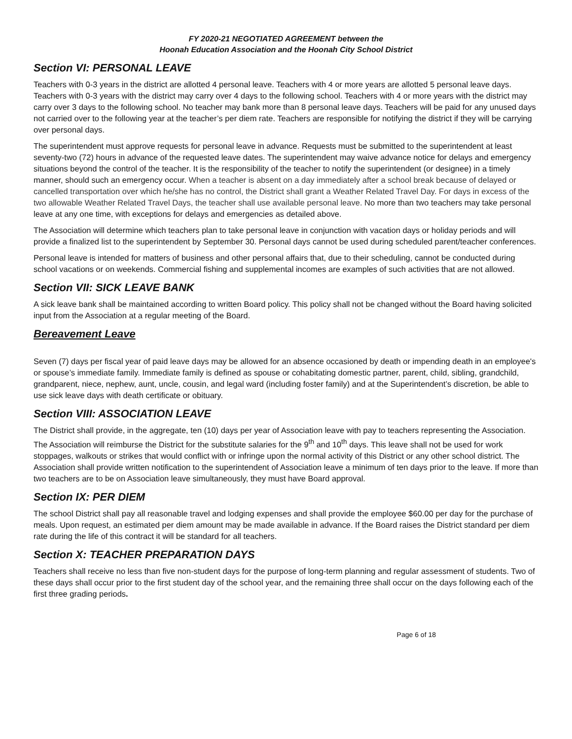FY 2020-21 NEGOTIATED AGREEMENT between the
Hoonah Education Association and the Hoonah City School District
Section VI: PERSONAL LEAVE
Teachers with 0-3 years in the district are allotted 4 personal leave. Teachers with 4 or more years are allotted 5 personal leave days. Teachers with 0-3 years with the district may carry over 4 days to the following school. Teachers with 4 or more years with the district may carry over 3 days to the following school. No teacher may bank more than 8 personal leave days. Teachers will be paid for any unused days not carried over to the following year at the teacher’s per diem rate. Teachers are responsible for notifying the district if they will be carrying over personal days.
The superintendent must approve requests for personal leave in advance. Requests must be submitted to the superintendent at least seventy-two (72) hours in advance of the requested leave dates. The superintendent may waive advance notice for delays and emergency situations beyond the control of the teacher. It is the responsibility of the teacher to notify the superintendent (or designee) in a timely manner, should such an emergency occur. When a teacher is absent on a day immediately after a school break because of delayed or cancelled transportation over which he/she has no control, the District shall grant a Weather Related Travel Day. For days in excess of the two allowable Weather Related Travel Days, the teacher shall use available personal leave. No more than two teachers may take personal leave at any one time, with exceptions for delays and emergencies as detailed above.
The Association will determine which teachers plan to take personal leave in conjunction with vacation days or holiday periods and will provide a finalized list to the superintendent by September 30. Personal days cannot be used during scheduled parent/teacher conferences.
Personal leave is intended for matters of business and other personal affairs that, due to their scheduling, cannot be conducted during school vacations or on weekends. Commercial fishing and supplemental incomes are examples of such activities that are not allowed.
Section VII: SICK LEAVE BANK
A sick leave bank shall be maintained according to written Board policy. This policy shall not be changed without the Board having solicited input from the Association at a regular meeting of the Board.
Bereavement Leave
Seven (7) days per fiscal year of paid leave days may be allowed for an absence occasioned by death or impending death in an employee's or spouse’s immediate family. Immediate family is defined as spouse or cohabitating domestic partner, parent, child, sibling, grandchild, grandparent, niece, nephew, aunt, uncle, cousin, and legal ward (including foster family) and at the Superintendent’s discretion, be able to use sick leave days with death certificate or obituary.
Section VIII: ASSOCIATION LEAVE
The District shall provide, in the aggregate, ten (10) days per year of Association leave with pay to teachers representing the Association. The Association will reimburse the District for the substitute salaries for the 9<sup>th</sup> and 10<sup>th</sup> days. This leave shall not be used for work stoppages, walkouts or strikes that would conflict with or infringe upon the normal activity of this District or any other school district. The Association shall provide written notification to the superintendent of Association leave a minimum of ten days prior to the leave. If more than two teachers are to be on Association leave simultaneously, they must have Board approval.
Section IX: PER DIEM
The school District shall pay all reasonable travel and lodging expenses and shall provide the employee $60.00 per day for the purchase of meals. Upon request, an estimated per diem amount may be made available in advance. If the Board raises the District standard per diem rate during the life of this contract it will be standard for all teachers.
Section X: TEACHER PREPARATION DAYS
Teachers shall receive no less than five non-student days for the purpose of long-term planning and regular assessment of students. Two of these days shall occur prior to the first student day of the school year, and the remaining three shall occur on the days following each of the first three grading periods.
Page 6 of 18